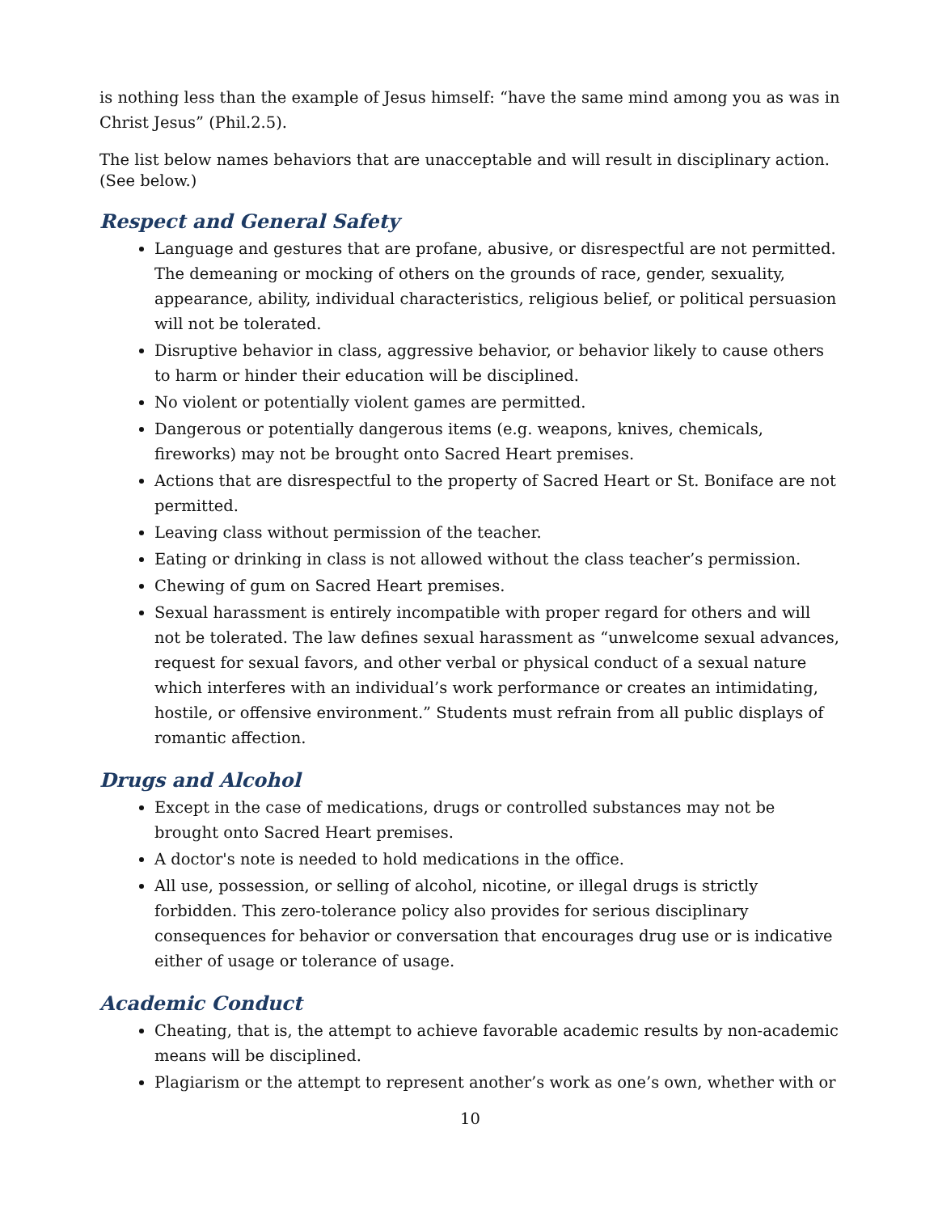is nothing less than the example of Jesus himself: “have the same mind among you as was in Christ Jesus” (Phil.2.5).
The list below names behaviors that are unacceptable and will result in disciplinary action. (See below.)
Respect and General Safety
Language and gestures that are profane, abusive, or disrespectful are not permitted. The demeaning or mocking of others on the grounds of race, gender, sexuality, appearance, ability, individual characteristics, religious belief, or political persuasion will not be tolerated.
Disruptive behavior in class, aggressive behavior, or behavior likely to cause others to harm or hinder their education will be disciplined.
No violent or potentially violent games are permitted.
Dangerous or potentially dangerous items (e.g. weapons, knives, chemicals, fireworks) may not be brought onto Sacred Heart premises.
Actions that are disrespectful to the property of Sacred Heart or St. Boniface are not permitted.
Leaving class without permission of the teacher.
Eating or drinking in class is not allowed without the class teacher’s permission.
Chewing of gum on Sacred Heart premises.
Sexual harassment is entirely incompatible with proper regard for others and will not be tolerated. The law defines sexual harassment as “unwelcome sexual advances, request for sexual favors, and other verbal or physical conduct of a sexual nature which interferes with an individual’s work performance or creates an intimidating, hostile, or offensive environment.” Students must refrain from all public displays of romantic affection.
Drugs and Alcohol
Except in the case of medications, drugs or controlled substances may not be brought onto Sacred Heart premises.
A doctor's note is needed to hold medications in the office.
All use, possession, or selling of alcohol, nicotine, or illegal drugs is strictly forbidden. This zero-tolerance policy also provides for serious disciplinary consequences for behavior or conversation that encourages drug use or is indicative either of usage or tolerance of usage.
Academic Conduct
Cheating, that is, the attempt to achieve favorable academic results by non-academic means will be disciplined.
Plagiarism or the attempt to represent another’s work as one’s own, whether with or
10